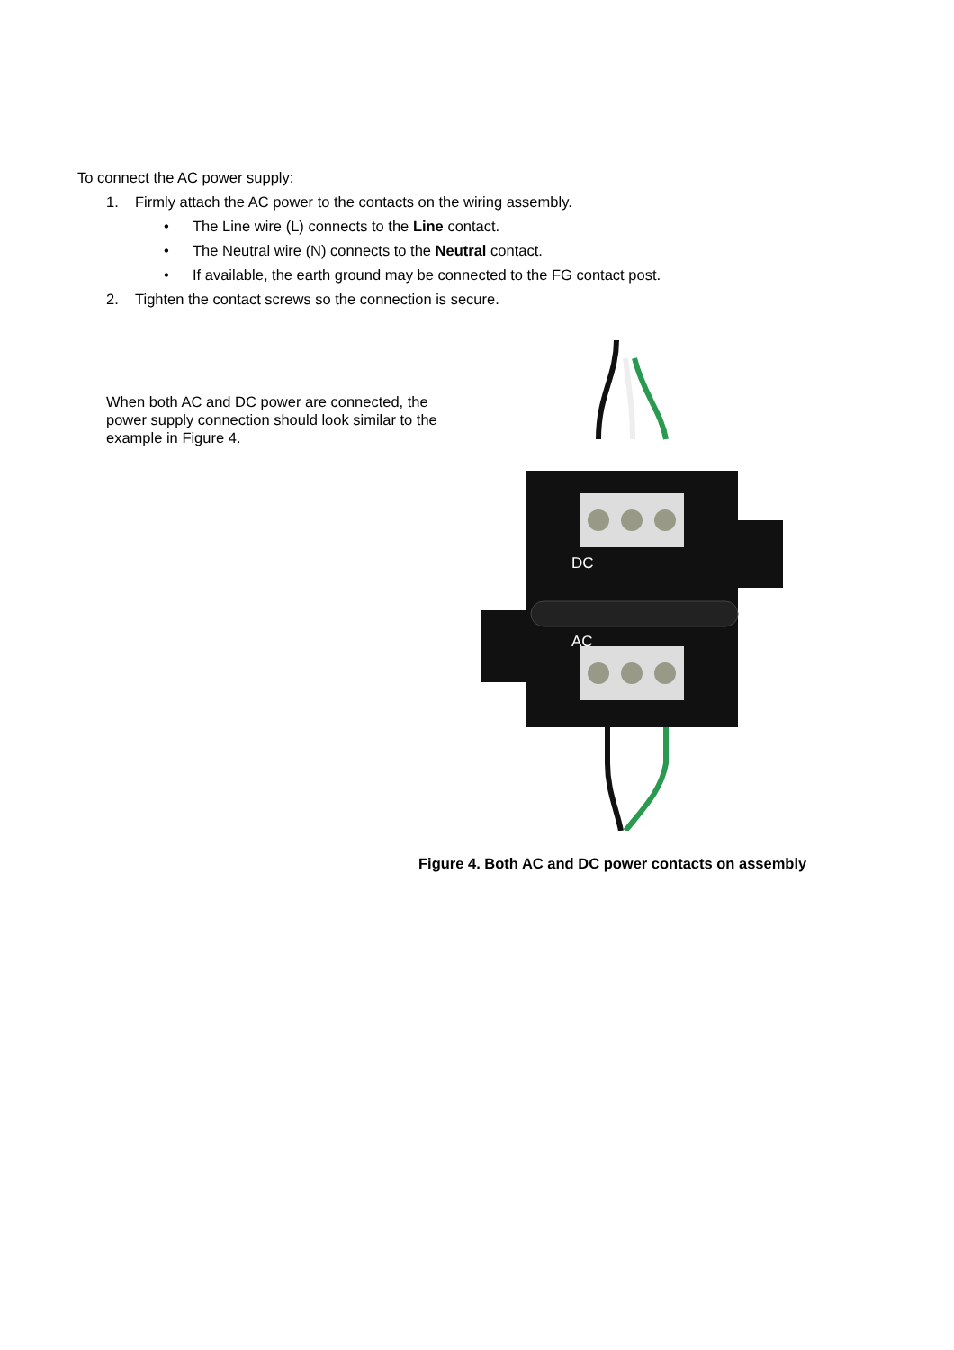To connect the AC power supply:
1. Firmly attach the AC power to the contacts on the wiring assembly.
• The Line wire (L) connects to the Line contact.
• The Neutral wire (N) connects to the Neutral contact.
• If available, the earth ground may be connected to the FG contact post.
2. Tighten the contact screws so the connection is secure.
When both AC and DC power are connected, the power supply connection should look similar to the example in Figure 4.
DC
AC
Figure 4. Both AC and DC power contacts on assembly